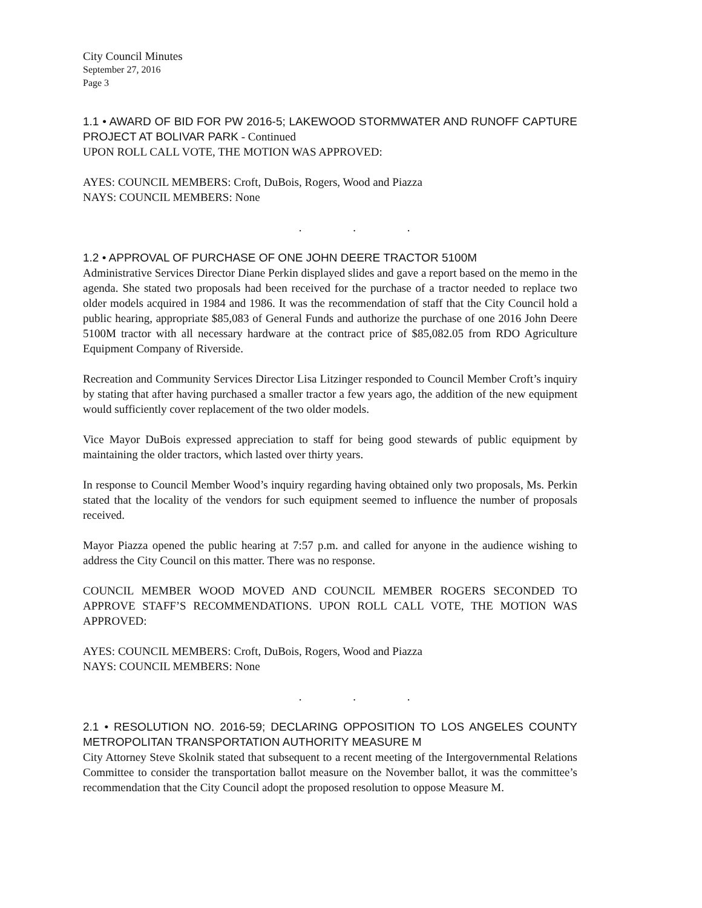City Council Minutes
September 27, 2016
Page 3
1.1 • AWARD OF BID FOR PW 2016-5; LAKEWOOD STORMWATER AND RUNOFF CAPTURE PROJECT AT BOLIVAR PARK - Continued
UPON ROLL CALL VOTE, THE MOTION WAS APPROVED:
AYES: COUNCIL MEMBERS: Croft, DuBois, Rogers, Wood and Piazza
NAYS: COUNCIL MEMBERS: None
. . .
1.2 • APPROVAL OF PURCHASE OF ONE JOHN DEERE TRACTOR 5100M
Administrative Services Director Diane Perkin displayed slides and gave a report based on the memo in the agenda. She stated two proposals had been received for the purchase of a tractor needed to replace two older models acquired in 1984 and 1986. It was the recommendation of staff that the City Council hold a public hearing, appropriate $85,083 of General Funds and authorize the purchase of one 2016 John Deere 5100M tractor with all necessary hardware at the contract price of $85,082.05 from RDO Agriculture Equipment Company of Riverside.
Recreation and Community Services Director Lisa Litzinger responded to Council Member Croft’s inquiry by stating that after having purchased a smaller tractor a few years ago, the addition of the new equipment would sufficiently cover replacement of the two older models.
Vice Mayor DuBois expressed appreciation to staff for being good stewards of public equipment by maintaining the older tractors, which lasted over thirty years.
In response to Council Member Wood’s inquiry regarding having obtained only two proposals, Ms. Perkin stated that the locality of the vendors for such equipment seemed to influence the number of proposals received.
Mayor Piazza opened the public hearing at 7:57 p.m. and called for anyone in the audience wishing to address the City Council on this matter. There was no response.
COUNCIL MEMBER WOOD MOVED AND COUNCIL MEMBER ROGERS SECONDED TO APPROVE STAFF’S RECOMMENDATIONS. UPON ROLL CALL VOTE, THE MOTION WAS APPROVED:
AYES: COUNCIL MEMBERS: Croft, DuBois, Rogers, Wood and Piazza
NAYS: COUNCIL MEMBERS: None
. . .
2.1 • RESOLUTION NO. 2016-59; DECLARING OPPOSITION TO LOS ANGELES COUNTY METROPOLITAN TRANSPORTATION AUTHORITY MEASURE M
City Attorney Steve Skolnik stated that subsequent to a recent meeting of the Intergovernmental Relations Committee to consider the transportation ballot measure on the November ballot, it was the committee’s recommendation that the City Council adopt the proposed resolution to oppose Measure M.